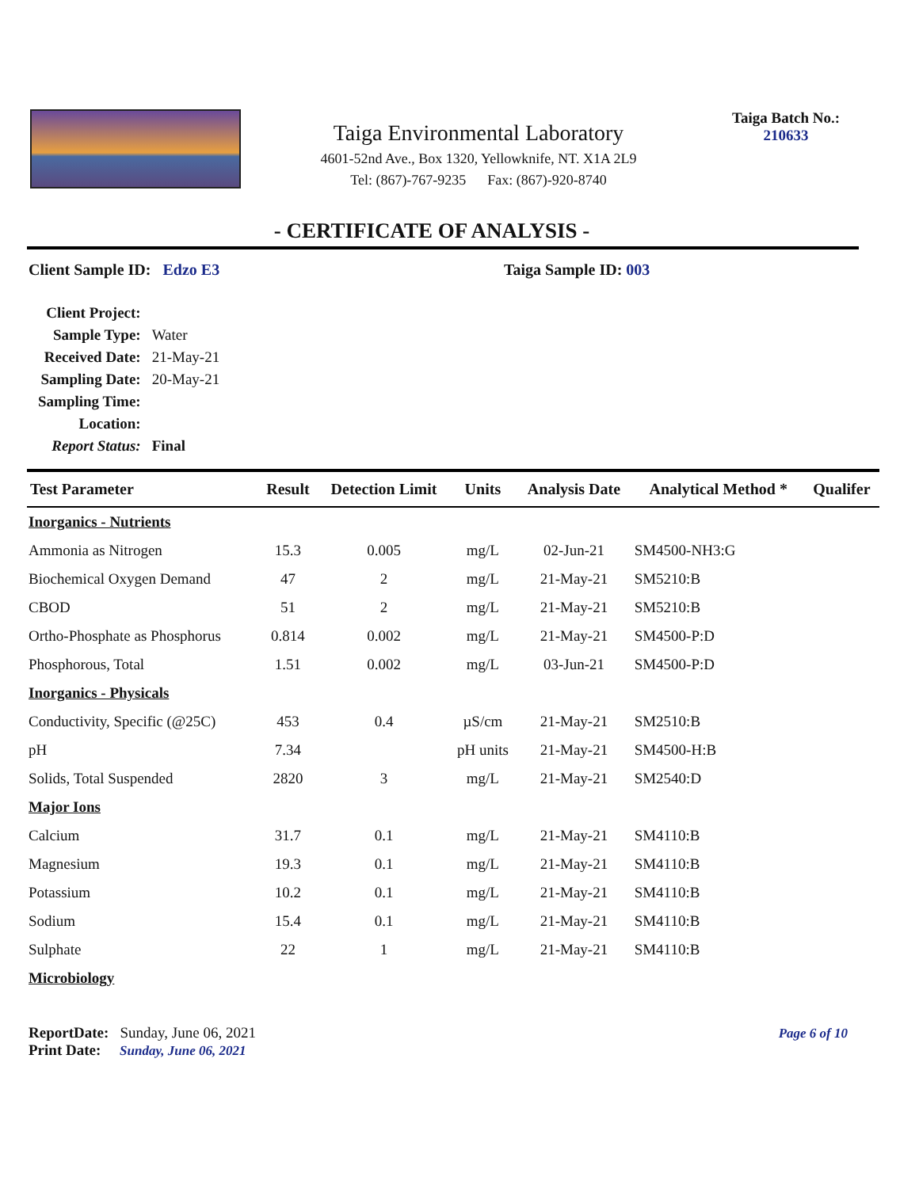Taiga Environmental Laboratory
4601-52nd Ave., Box 1320, Yellowknife, NT. X1A 2L9
Tel: (867)-767-9235 Fax: (867)-920-8740
Taiga Batch No.:
210633
- CERTIFICATE OF ANALYSIS -
Client Sample ID: Edzo E3 Taiga Sample ID: 003
| Client Project: | |
| Sample Type: | Water |
| Received Date: | 21-May-21 |
| Sampling Date: | 20-May-21 |
| Sampling Time: | |
| Location: | |
| Report Status: | Final |
| Test Parameter | Result | Detection Limit | Units | Analysis Date | Analytical Method * | Qualifer |
| --- | --- | --- | --- | --- | --- | --- |
| Inorganics - Nutrients | | | | | | |
| Ammonia as Nitrogen | 15.3 | 0.005 | mg/L | 02-Jun-21 | SM4500-NH3:G | |
| Biochemical Oxygen Demand | 47 | 2 | mg/L | 21-May-21 | SM5210:B | |
| CBOD | 51 | 2 | mg/L | 21-May-21 | SM5210:B | |
| Ortho-Phosphate as Phosphorus | 0.814 | 0.002 | mg/L | 21-May-21 | SM4500-P:D | |
| Phosphorous, Total | 1.51 | 0.002 | mg/L | 03-Jun-21 | SM4500-P:D | |
| Inorganics - Physicals | | | | | | |
| Conductivity, Specific (@25C) | 453 | 0.4 | µS/cm | 21-May-21 | SM2510:B | |
| pH | 7.34 | | pH units | 21-May-21 | SM4500-H:B | |
| Solids, Total Suspended | 2820 | 3 | mg/L | 21-May-21 | SM2540:D | |
| Major Ions | | | | | | |
| Calcium | 31.7 | 0.1 | mg/L | 21-May-21 | SM4110:B | |
| Magnesium | 19.3 | 0.1 | mg/L | 21-May-21 | SM4110:B | |
| Potassium | 10.2 | 0.1 | mg/L | 21-May-21 | SM4110:B | |
| Sodium | 15.4 | 0.1 | mg/L | 21-May-21 | SM4110:B | |
| Sulphate | 22 | 1 | mg/L | 21-May-21 | SM4110:B | |
| Microbiology | | | | | | |
ReportDate: Sunday, June 06, 2021
Print Date: Sunday, June 06, 2021
Page 6 of 10